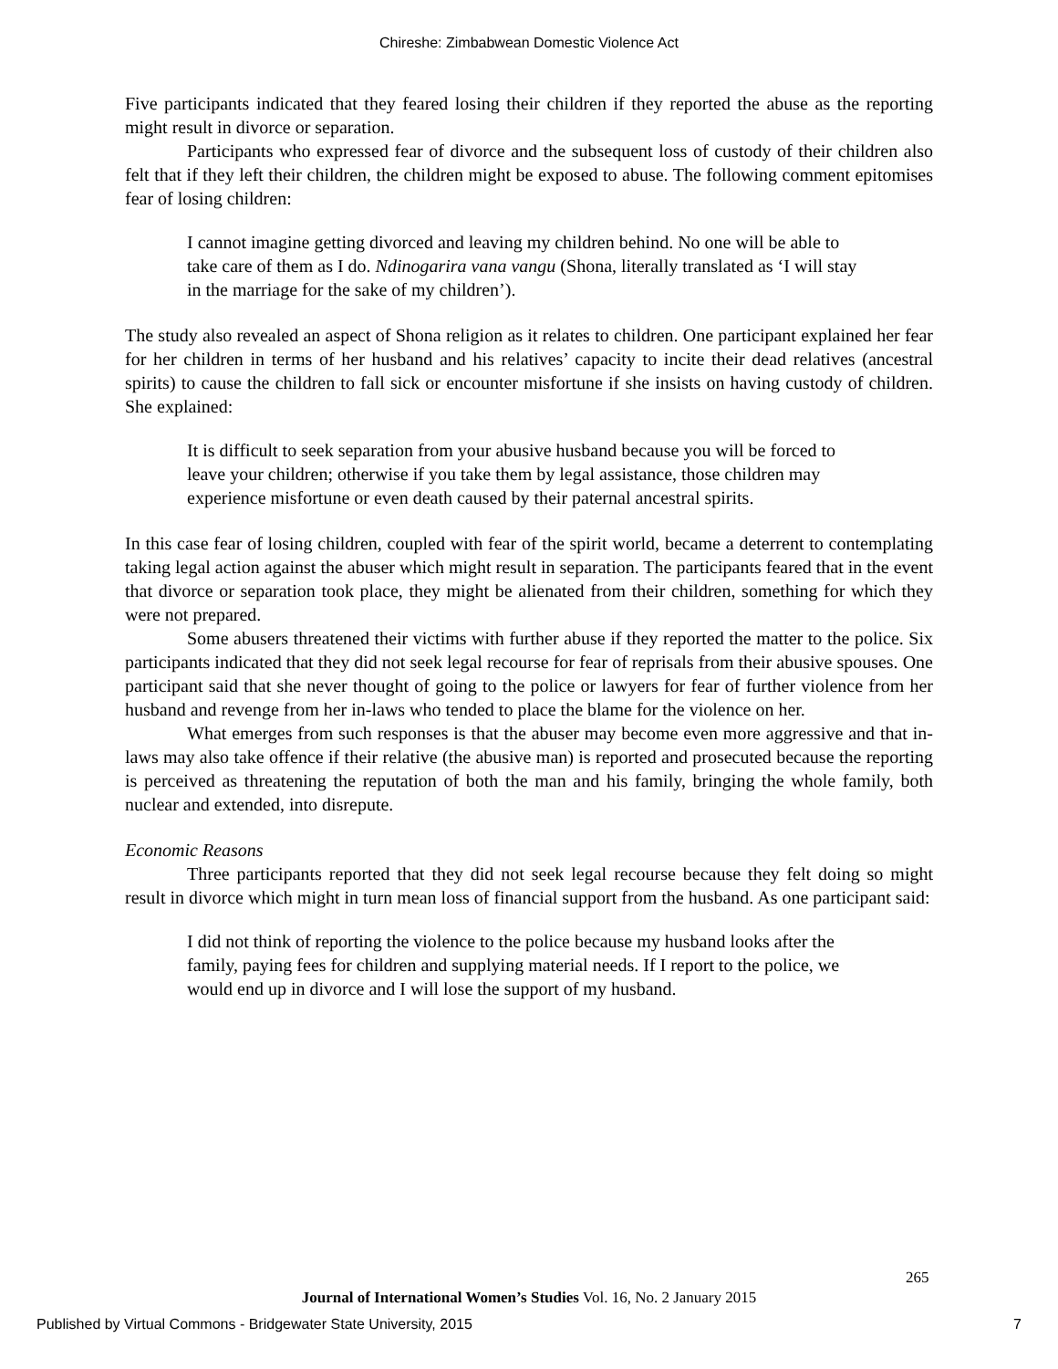Chireshe: Zimbabwean Domestic Violence Act
Five participants indicated that they feared losing their children if they reported the abuse as the reporting might result in divorce or separation.
Participants who expressed fear of divorce and the subsequent loss of custody of their children also felt that if they left their children, the children might be exposed to abuse. The following comment epitomises fear of losing children:
I cannot imagine getting divorced and leaving my children behind. No one will be able to take care of them as I do. Ndinogarira vana vangu (Shona, literally translated as ‘I will stay in the marriage for the sake of my children’).
The study also revealed an aspect of Shona religion as it relates to children. One participant explained her fear for her children in terms of her husband and his relatives’ capacity to incite their dead relatives (ancestral spirits) to cause the children to fall sick or encounter misfortune if she insists on having custody of children. She explained:
It is difficult to seek separation from your abusive husband because you will be forced to leave your children; otherwise if you take them by legal assistance, those children may experience misfortune or even death caused by their paternal ancestral spirits.
In this case fear of losing children, coupled with fear of the spirit world, became a deterrent to contemplating taking legal action against the abuser which might result in separation. The participants feared that in the event that divorce or separation took place, they might be alienated from their children, something for which they were not prepared.
Some abusers threatened their victims with further abuse if they reported the matter to the police. Six participants indicated that they did not seek legal recourse for fear of reprisals from their abusive spouses. One participant said that she never thought of going to the police or lawyers for fear of further violence from her husband and revenge from her in-laws who tended to place the blame for the violence on her.
What emerges from such responses is that the abuser may become even more aggressive and that in-laws may also take offence if their relative (the abusive man) is reported and prosecuted because the reporting is perceived as threatening the reputation of both the man and his family, bringing the whole family, both nuclear and extended, into disrepute.
Economic Reasons
Three participants reported that they did not seek legal recourse because they felt doing so might result in divorce which might in turn mean loss of financial support from the husband. As one participant said:
I did not think of reporting the violence to the police because my husband looks after the family, paying fees for children and supplying material needs. If I report to the police, we would end up in divorce and I will lose the support of my husband.
265
Journal of International Women’s Studies Vol. 16, No. 2 January 2015
Published by Virtual Commons - Bridgewater State University, 2015 7